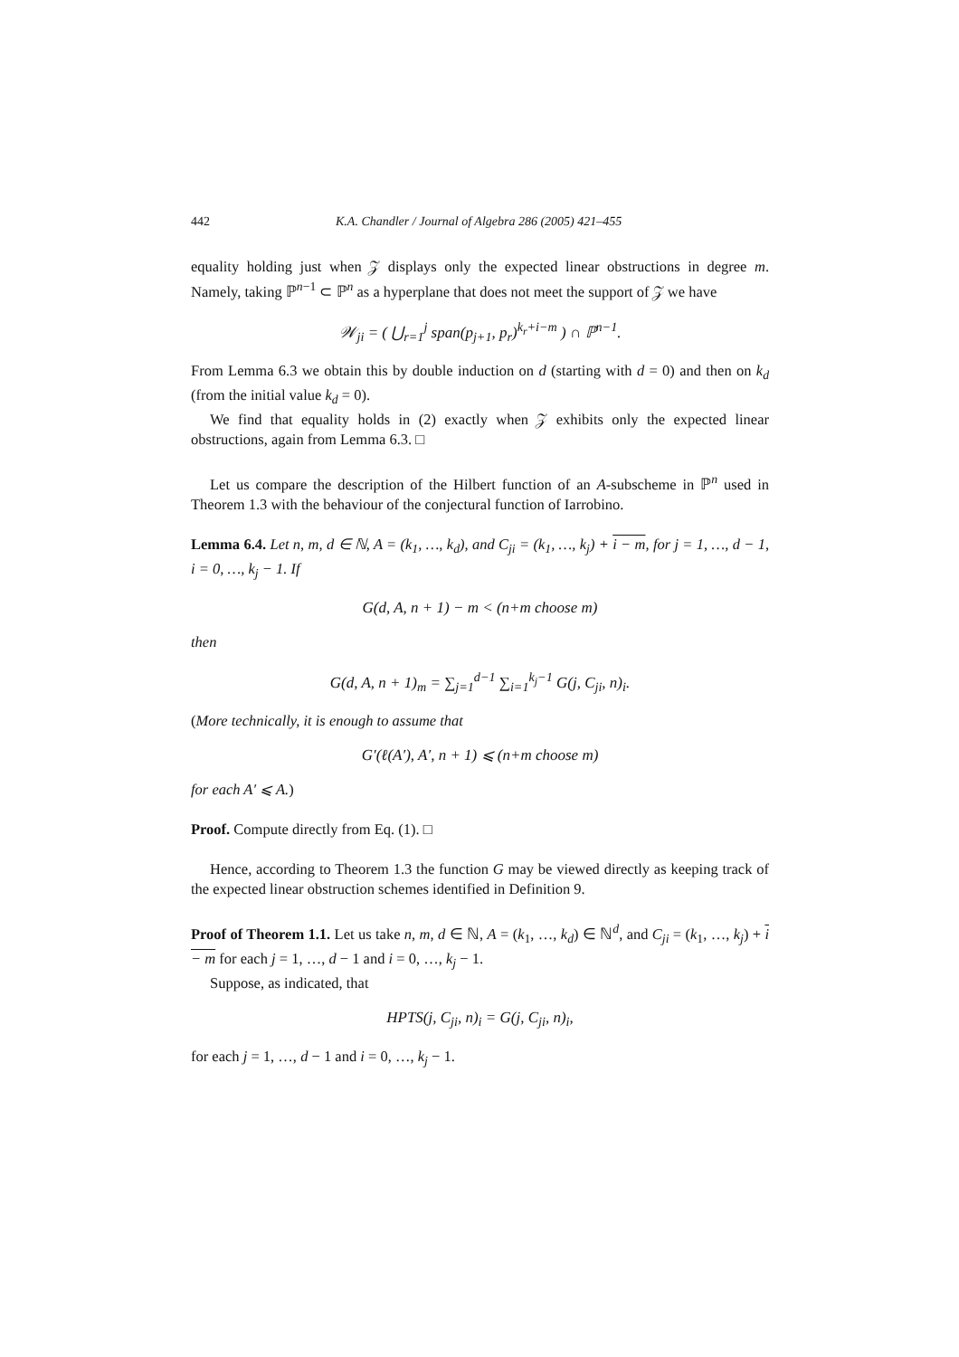442 K.A. Chandler / Journal of Algebra 286 (2005) 421–455
equality holding just when 𝒵 displays only the expected linear obstructions in degree m. Namely, taking ℙ<sup>n−1</sup> ⊂ ℙ<sup>n</sup> as a hyperplane that does not meet the support of 𝒵 we have
𝒲<sub>ji</sub> = ( ⋃<sub>r=1</sub><sup>j</sup> span(p<sub>j+1</sub>, p<sub>r</sub>)<sup>k<sub>r</sub>+i−m</sup> ) ∩ ℙ<sup>n−1</sup>.
From Lemma 6.3 we obtain this by double induction on d (starting with d = 0) and then on k<sub>d</sub> (from the initial value k<sub>d</sub> = 0).
We find that equality holds in (2) exactly when 𝒵 exhibits only the expected linear obstructions, again from Lemma 6.3. □
Let us compare the description of the Hilbert function of an A-subscheme in ℙ<sup>n</sup> used in Theorem 1.3 with the behaviour of the conjectural function of Iarrobino.
Lemma 6.4. Let n, m, d ∈ ℕ, A = (k<sub>1</sub>, …, k<sub>d</sub>), and C<sub>ji</sub> = (k<sub>1</sub>, …, k<sub>j</sub>) + i − m, for j = 1, …, d − 1, i = 0, …, k<sub>j</sub> − 1. If
G(d, A, n + 1) − m < (n+m choose m)
then
G(d, A, n + 1)<sub>m</sub> = ∑<sub>j=1</sub><sup>d−1</sup> ∑<sub>i=1</sub><sup>k<sub>j</sub>−1</sup> G(j, C<sub>ji</sub>, n)<sub>i</sub>.
(More technically, it is enough to assume that
G′(ℓ(A′), A′, n + 1) ⩽ (n+m choose m)
for each A′ ⩽ A.)
Proof. Compute directly from Eq. (1). □
Hence, according to Theorem 1.3 the function G may be viewed directly as keeping track of the expected linear obstruction schemes identified in Definition 9.
Proof of Theorem 1.1. Let us take n, m, d ∈ ℕ, A = (k<sub>1</sub>, …, k<sub>d</sub>) ∈ ℕ<sup>d</sup>, and C<sub>ji</sub> = (k<sub>1</sub>, …, k<sub>j</sub>) + i − m for each j = 1, …, d − 1 and i = 0, …, k<sub>j</sub> − 1.
Suppose, as indicated, that
HPTS(j, C<sub>ji</sub>, n)<sub>i</sub> = G(j, C<sub>ji</sub>, n)<sub>i</sub>,
for each j = 1, …, d − 1 and i = 0, …, k<sub>j</sub> − 1.